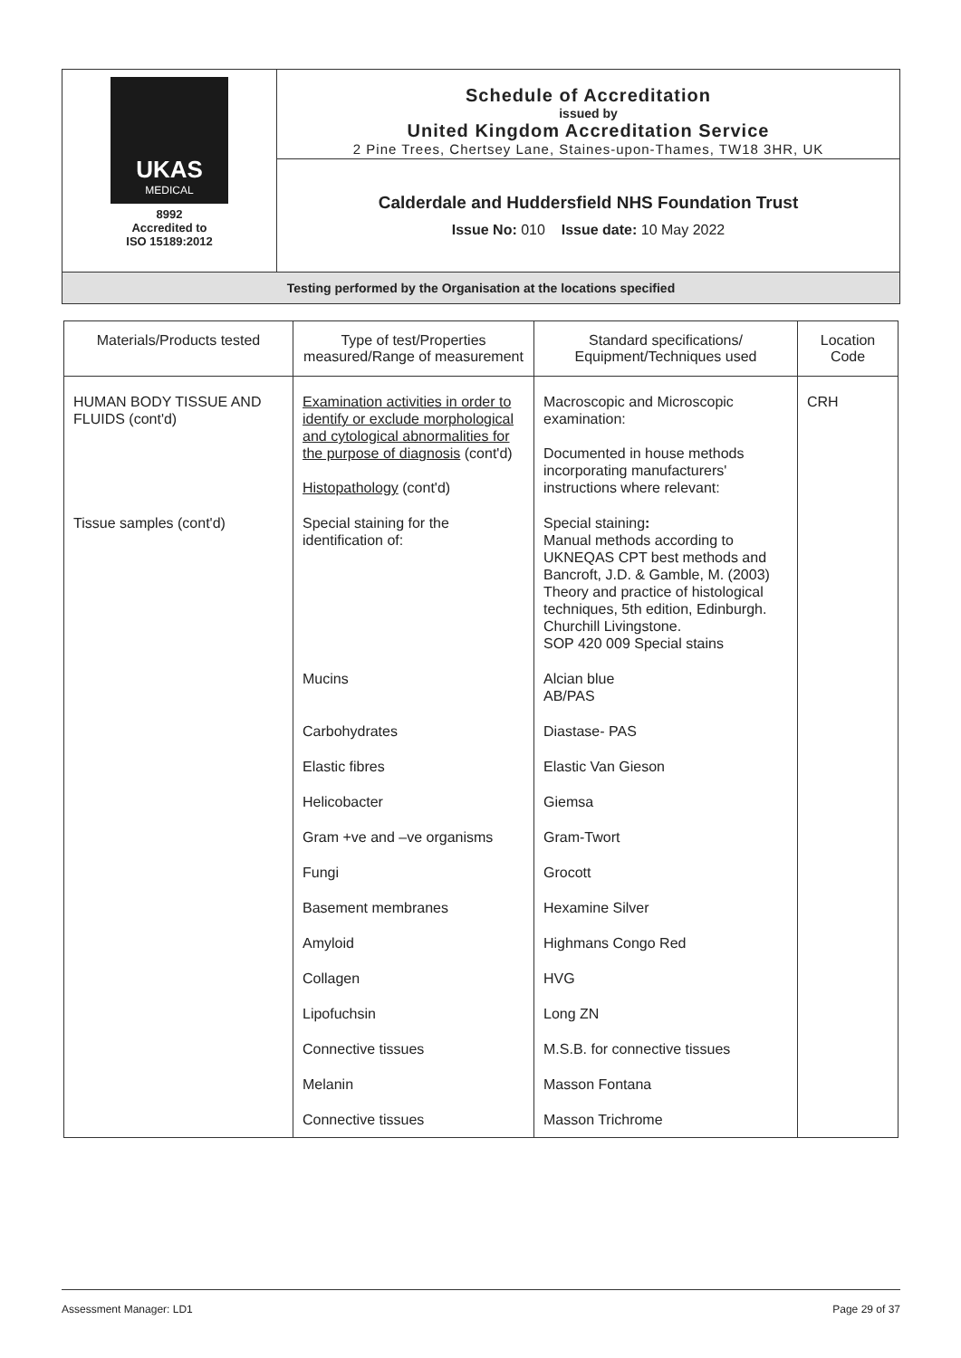| UKAS MEDICAL 8992 Accredited to ISO 15189:2012 | Schedule of Accreditation issued by United Kingdom Accreditation Service 2 Pine Trees, Chertsey Lane, Staines-upon-Thames, TW18 3HR, UK |
| | Calderdale and Huddersfield NHS Foundation Trust Issue No: 010 Issue date: 10 May 2022 |
| Testing performed by the Organisation at the locations specified | |
| Materials/Products tested | Type of test/Properties measured/Range of measurement | Standard specifications/ Equipment/Techniques used | Location Code |
| --- | --- | --- | --- |
| HUMAN BODY TISSUE AND FLUIDS (cont'd) | Examination activities in order to identify or exclude morphological and cytological abnormalities for the purpose of diagnosis (cont'd) Histopathology (cont'd) | Macroscopic and Microscopic examination: Documented in house methods incorporating manufacturers' instructions where relevant: | CRH |
| Tissue samples (cont'd) | Special staining for the identification of: | Special staining : Manual methods according to UKNEQAS CPT best methods and Bancroft, J.D. & Gamble, M. (2003) Theory and practice of histological techniques, 5th edition, Edinburgh. Churchill Livingstone. SOP 420 009 Special stains | |
| | Mucins | Alcian blue AB/PAS | |
| | Carbohydrates | Diastase- PAS | |
| | Elastic fibres | Elastic Van Gieson | |
| | Helicobacter | Giemsa | |
| | Gram +ve and –ve organisms | Gram-Twort | |
| | Fungi | Grocott | |
| | Basement membranes | Hexamine Silver | |
| | Amyloid | Highmans Congo Red | |
| | Collagen | HVG | |
| | Lipofuchsin | Long ZN | |
| | Connective tissues | M.S.B. for connective tissues | |
| | Melanin | Masson Fontana | |
| | Connective tissues | Masson Trichrome | |
Assessment Manager: LD1 Page 29 of 37